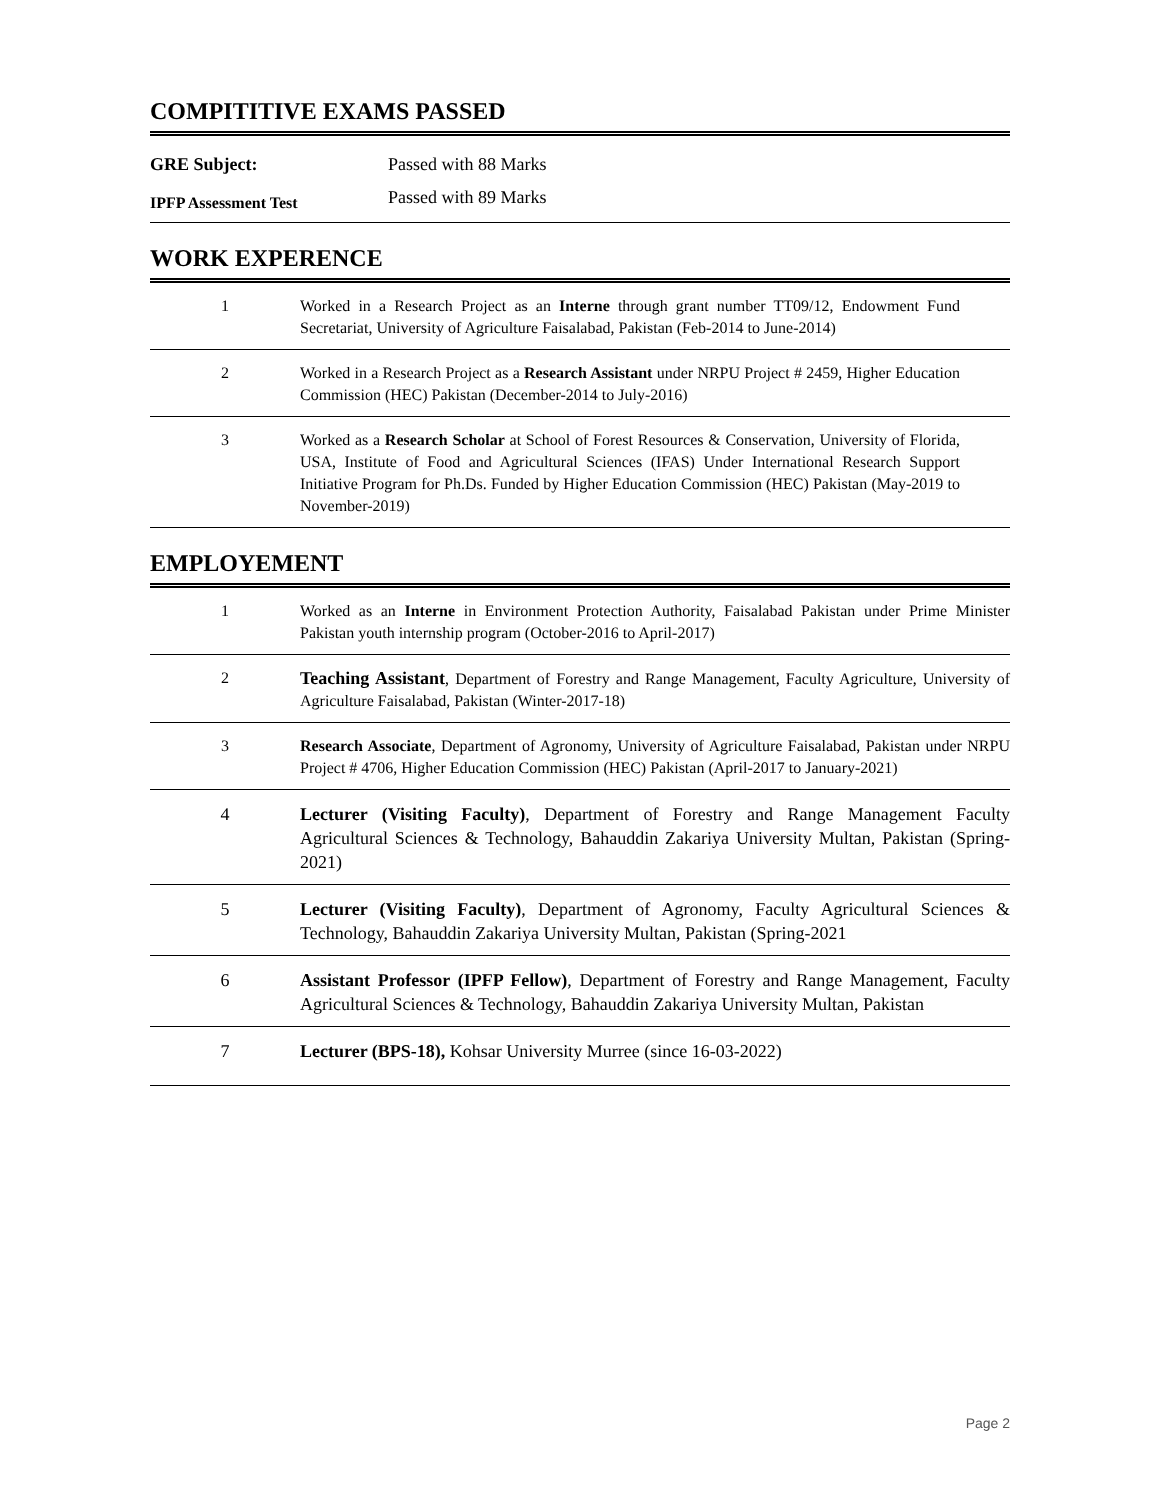COMPITITIVE EXAMS PASSED
| GRE Subject: | Passed with 88 Marks |
| IPFP Assessment Test | Passed with 89 Marks |
WORK EXPERENCE
| 1 | Worked in a Research Project as an Interne through grant number TT09/12, Endowment Fund Secretariat, University of Agriculture Faisalabad, Pakistan (Feb-2014 to June-2014) | |
| 2 | Worked in a Research Project as a Research Assistant under NRPU Project # 2459, Higher Education Commission (HEC) Pakistan (December-2014 to July-2016) | |
| 3 | Worked as a Research Scholar at School of Forest Resources & Conservation, University of Florida, USA, Institute of Food and Agricultural Sciences (IFAS) Under International Research Support Initiative Program for Ph.Ds. Funded by Higher Education Commission (HEC) Pakistan (May-2019 to November-2019) | |
EMPLOYEMENT
| 1 | Worked as an Interne in Environment Protection Authority, Faisalabad Pakistan under Prime Minister Pakistan youth internship program (October-2016 to April-2017) |
| 2 | Teaching Assistant , Department of Forestry and Range Management, Faculty Agriculture, University of Agriculture Faisalabad, Pakistan (Winter-2017-18) |
| 3 | Research Associate , Department of Agronomy, University of Agriculture Faisalabad, Pakistan under NRPU Project # 4706, Higher Education Commission (HEC) Pakistan (April-2017 to January-2021) |
| 4 | Lecturer (Visiting Faculty) , Department of Forestry and Range Management Faculty Agricultural Sciences & Technology, Bahauddin Zakariya University Multan, Pakistan (Spring-2021) |
| 5 | Lecturer (Visiting Faculty) , Department of Agronomy, Faculty Agricultural Sciences & Technology, Bahauddin Zakariya University Multan, Pakistan (Spring-2021 |
| 6 | Assistant Professor (IPFP Fellow) , Department of Forestry and Range Management, Faculty Agricultural Sciences & Technology, Bahauddin Zakariya University Multan, Pakistan |
| 7 | Lecturer (BPS-18), Kohsar University Murree (since 16-03-2022) |
Page 2